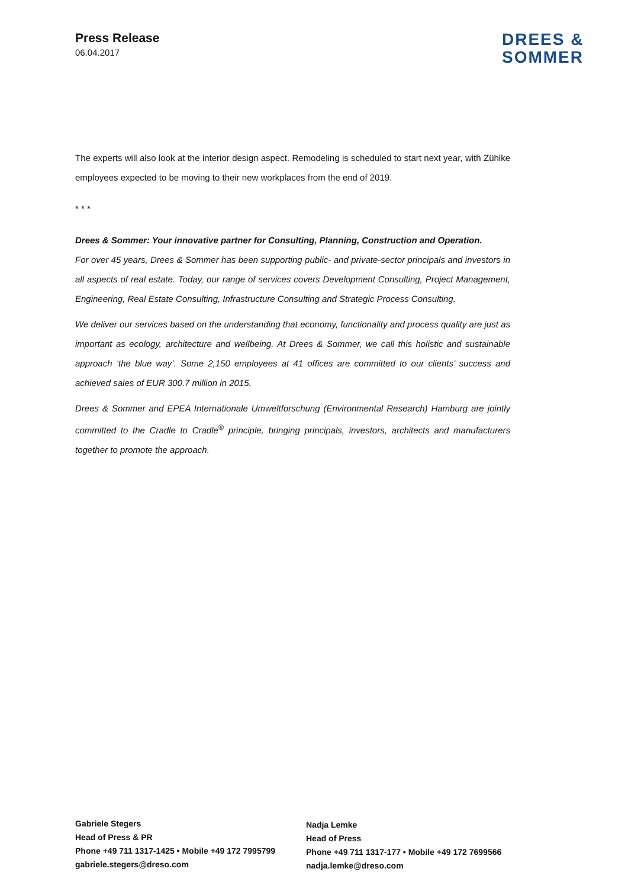Press Release
06.04.2017
DREES &
SOMMER
The experts will also look at the interior design aspect. Remodeling is scheduled to start next year, with Zühlke employees expected to be moving to their new workplaces from the end of 2019.
* * *
Drees & Sommer: Your innovative partner for Consulting, Planning, Construction and Operation.
For over 45 years, Drees & Sommer has been supporting public- and private-sector principals and investors in all aspects of real estate. Today, our range of services covers Development Consulting, Project Management, Engineering, Real Estate Consulting, Infrastructure Consulting and Strategic Process Consulting.
We deliver our services based on the understanding that economy, functionality and process quality are just as important as ecology, architecture and wellbeing. At Drees & Sommer, we call this holistic and sustainable approach ‘the blue way’. Some 2,150 employees at 41 offices are committed to our clients’ success and achieved sales of EUR 300.7 million in 2015.
Drees & Sommer and EPEA Internationale Umweltforschung (Environmental Research) Hamburg are jointly committed to the Cradle to Cradle<sup>®</sup> principle, bringing principals, investors, architects and manufacturers together to promote the approach.
Gabriele Stegers
Head of Press & PR
Phone +49 711 1317-1425 • Mobile +49 172 7995799
gabriele.stegers@dreso.com
Nadja Lemke
Head of Press
Phone +49 711 1317-177 • Mobile +49 172 7699566
nadja.lemke@dreso.com